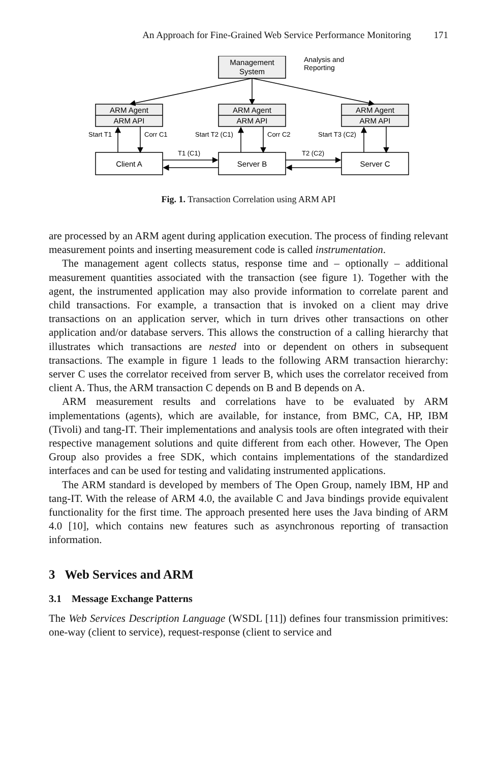An Approach for Fine-Grained Web Service Performance Monitoring 171
Management
System
Analysis and
Reporting
ARM Agent
ARM API
ARM Agent
ARM API
ARM Agent
ARM API
Start T1
Corr C1
Start T2 (C1)
Corr C2
Start T3 (C2)
T1 (C1)
T2 (C2)
Client A
Server B
Server C
Fig. 1. Transaction Correlation using ARM API
are processed by an ARM agent during application execution. The process of finding relevant measurement points and inserting measurement code is called instrumentation.
The management agent collects status, response time and – optionally – additional measurement quantities associated with the transaction (see figure 1). Together with the agent, the instrumented application may also provide information to correlate parent and child transactions. For example, a transaction that is invoked on a client may drive transactions on an application server, which in turn drives other transactions on other application and/or database servers. This allows the construction of a calling hierarchy that illustrates which transactions are nested into or dependent on others in subsequent transactions. The example in figure 1 leads to the following ARM transaction hierarchy: server C uses the correlator received from server B, which uses the correlator received from client A. Thus, the ARM transaction C depends on B and B depends on A.
ARM measurement results and correlations have to be evaluated by ARM implementations (agents), which are available, for instance, from BMC, CA, HP, IBM (Tivoli) and tang-IT. Their implementations and analysis tools are often integrated with their respective management solutions and quite different from each other. However, The Open Group also provides a free SDK, which contains implementations of the standardized interfaces and can be used for testing and validating instrumented applications.
The ARM standard is developed by members of The Open Group, namely IBM, HP and tang-IT. With the release of ARM 4.0, the available C and Java bindings provide equivalent functionality for the first time. The approach presented here uses the Java binding of ARM 4.0 [10], which contains new features such as asynchronous reporting of transaction information.
3 Web Services and ARM
3.1 Message Exchange Patterns
The Web Services Description Language (WSDL [11]) defines four transmission primitives: one-way (client to service), request-response (client to service and